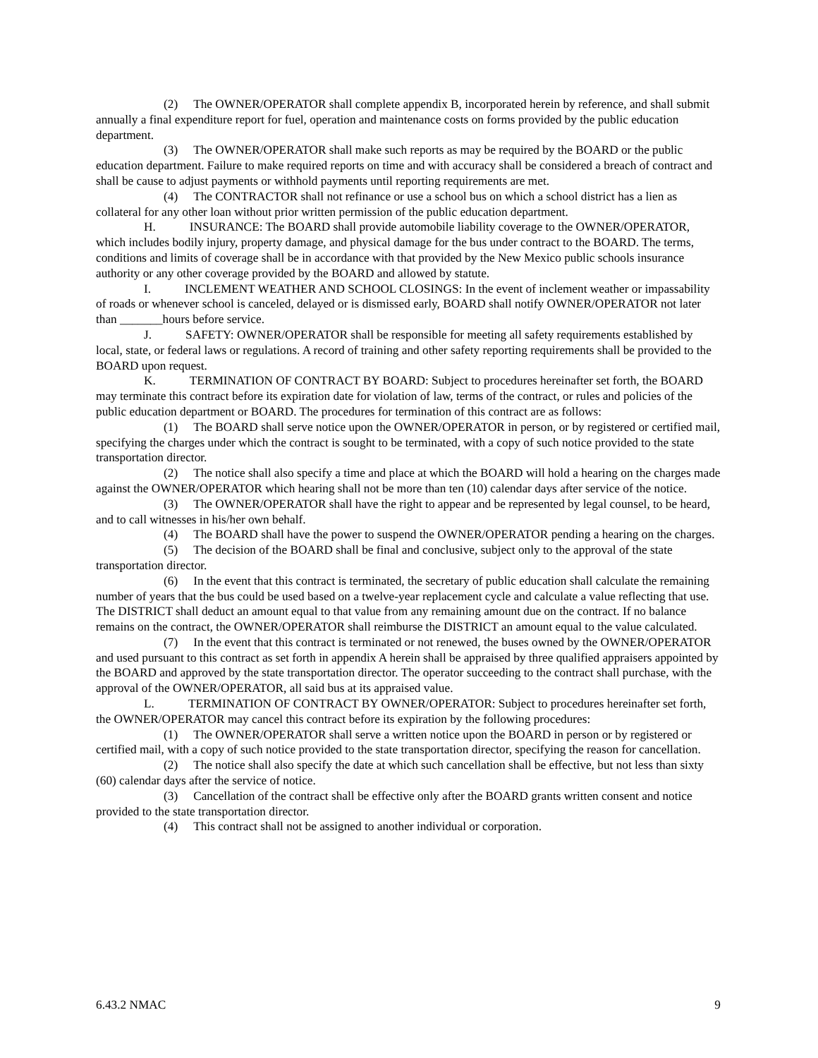(2) The OWNER/OPERATOR shall complete appendix B, incorporated herein by reference, and shall submit annually a final expenditure report for fuel, operation and maintenance costs on forms provided by the public education department.
(3) The OWNER/OPERATOR shall make such reports as may be required by the BOARD or the public education department. Failure to make required reports on time and with accuracy shall be considered a breach of contract and shall be cause to adjust payments or withhold payments until reporting requirements are met.
(4) The CONTRACTOR shall not refinance or use a school bus on which a school district has a lien as collateral for any other loan without prior written permission of the public education department.
H. INSURANCE: The BOARD shall provide automobile liability coverage to the OWNER/OPERATOR, which includes bodily injury, property damage, and physical damage for the bus under contract to the BOARD. The terms, conditions and limits of coverage shall be in accordance with that provided by the New Mexico public schools insurance authority or any other coverage provided by the BOARD and allowed by statute.
I. INCLEMENT WEATHER AND SCHOOL CLOSINGS: In the event of inclement weather or impassability of roads or whenever school is canceled, delayed or is dismissed early, BOARD shall notify OWNER/OPERATOR not later than _______hours before service.
J. SAFETY: OWNER/OPERATOR shall be responsible for meeting all safety requirements established by local, state, or federal laws or regulations. A record of training and other safety reporting requirements shall be provided to the BOARD upon request.
K. TERMINATION OF CONTRACT BY BOARD: Subject to procedures hereinafter set forth, the BOARD may terminate this contract before its expiration date for violation of law, terms of the contract, or rules and policies of the public education department or BOARD. The procedures for termination of this contract are as follows:
(1) The BOARD shall serve notice upon the OWNER/OPERATOR in person, or by registered or certified mail, specifying the charges under which the contract is sought to be terminated, with a copy of such notice provided to the state transportation director.
(2) The notice shall also specify a time and place at which the BOARD will hold a hearing on the charges made against the OWNER/OPERATOR which hearing shall not be more than ten (10) calendar days after service of the notice.
(3) The OWNER/OPERATOR shall have the right to appear and be represented by legal counsel, to be heard, and to call witnesses in his/her own behalf.
(4) The BOARD shall have the power to suspend the OWNER/OPERATOR pending a hearing on the charges.
(5) The decision of the BOARD shall be final and conclusive, subject only to the approval of the state transportation director.
(6) In the event that this contract is terminated, the secretary of public education shall calculate the remaining number of years that the bus could be used based on a twelve-year replacement cycle and calculate a value reflecting that use. The DISTRICT shall deduct an amount equal to that value from any remaining amount due on the contract. If no balance remains on the contract, the OWNER/OPERATOR shall reimburse the DISTRICT an amount equal to the value calculated.
(7) In the event that this contract is terminated or not renewed, the buses owned by the OWNER/OPERATOR and used pursuant to this contract as set forth in appendix A herein shall be appraised by three qualified appraisers appointed by the BOARD and approved by the state transportation director. The operator succeeding to the contract shall purchase, with the approval of the OWNER/OPERATOR, all said bus at its appraised value.
L. TERMINATION OF CONTRACT BY OWNER/OPERATOR: Subject to procedures hereinafter set forth, the OWNER/OPERATOR may cancel this contract before its expiration by the following procedures:
(1) The OWNER/OPERATOR shall serve a written notice upon the BOARD in person or by registered or certified mail, with a copy of such notice provided to the state transportation director, specifying the reason for cancellation.
(2) The notice shall also specify the date at which such cancellation shall be effective, but not less than sixty (60) calendar days after the service of notice.
(3) Cancellation of the contract shall be effective only after the BOARD grants written consent and notice provided to the state transportation director.
(4) This contract shall not be assigned to another individual or corporation.
6.43.2 NMAC 9